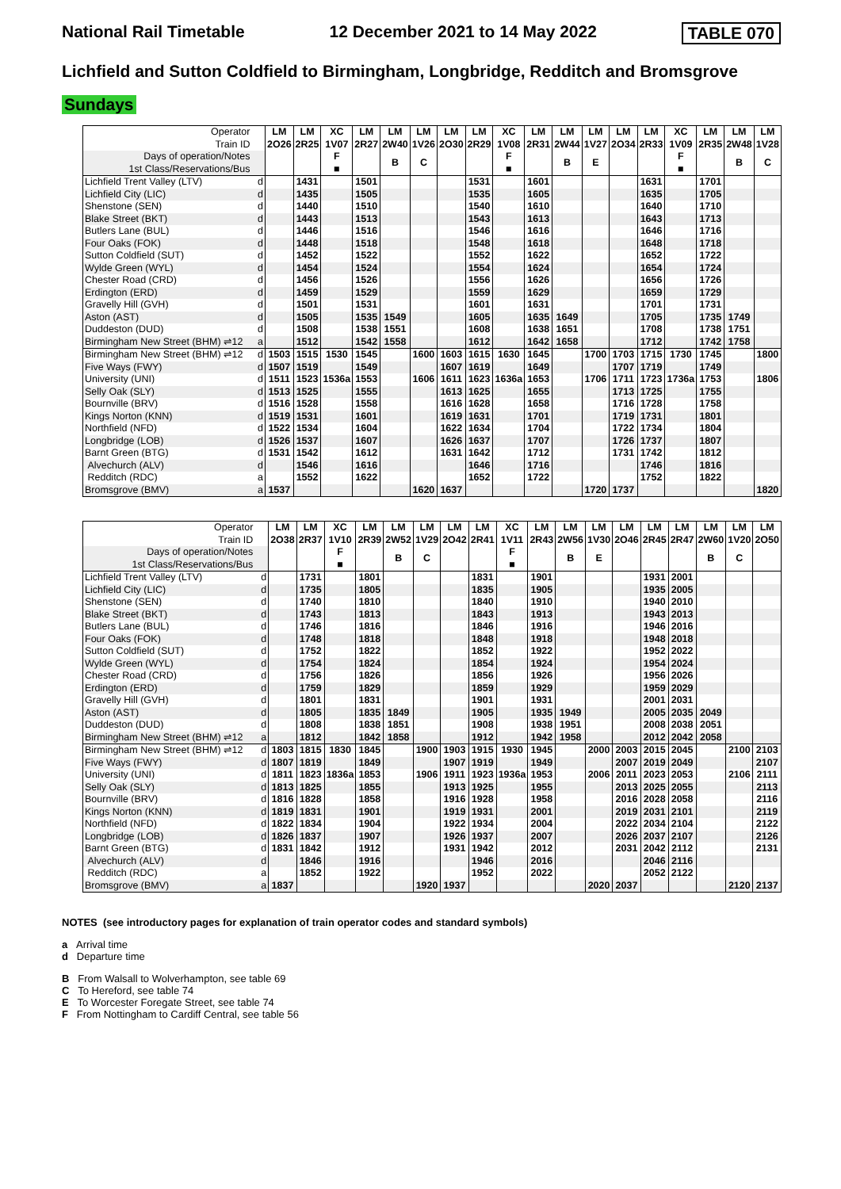National Rail Timetable 12 December 2021 to 14 May 2022 TABLE 070
Lichfield and Sutton Coldfield to Birmingham, Longbridge, Redditch and Bromsgrove
Sundays
| Operator Train ID | | LM 2O26 | LM 2R25 | XC 1V07 | LM 2R27 | LM 2W40 | LM 1V26 | LM 2O30 | LM 2R29 | XC 1V08 | LM 2R31 | LM 2W44 | LM 1V27 | LM 2O34 | LM 2R33 | XC 1V09 | LM 2R35 | LM 2W48 | LM 1V28 |
| Days of operation/Notes 1st Class/Reservations/Bus | | | | F ■ | | B | C | | | F ■ | | B | E | | | F ■ | | B | C |
| Lichfield Trent Valley (LTV) | d | | 1431 | | 1501 | | | | 1531 | | 1601 | | | | 1631 | | 1701 | | |
| Lichfield City (LIC) | d | | 1435 | | 1505 | | | | 1535 | | 1605 | | | | 1635 | | 1705 | | |
| Shenstone (SEN) | d | | 1440 | | 1510 | | | | 1540 | | 1610 | | | | 1640 | | 1710 | | |
| Blake Street (BKT) | d | | 1443 | | 1513 | | | | 1543 | | 1613 | | | | 1643 | | 1713 | | |
| Butlers Lane (BUL) | d | | 1446 | | 1516 | | | | 1546 | | 1616 | | | | 1646 | | 1716 | | |
| Four Oaks (FOK) | d | | 1448 | | 1518 | | | | 1548 | | 1618 | | | | 1648 | | 1718 | | |
| Sutton Coldfield (SUT) | d | | 1452 | | 1522 | | | | 1552 | | 1622 | | | | 1652 | | 1722 | | |
| Wylde Green (WYL) | d | | 1454 | | 1524 | | | | 1554 | | 1624 | | | | 1654 | | 1724 | | |
| Chester Road (CRD) | d | | 1456 | | 1526 | | | | 1556 | | 1626 | | | | 1656 | | 1726 | | |
| Erdington (ERD) | d | | 1459 | | 1529 | | | | 1559 | | 1629 | | | | 1659 | | 1729 | | |
| Gravelly Hill (GVH) | d | | 1501 | | 1531 | | | | 1601 | | 1631 | | | | 1701 | | 1731 | | |
| Aston (AST) | d | | 1505 | | 1535 | 1549 | | | 1605 | | 1635 | 1649 | | | 1705 | | 1735 | 1749 | |
| Duddeston (DUD) | d | | 1508 | | 1538 | 1551 | | | 1608 | | 1638 | 1651 | | | 1708 | | 1738 | 1751 | |
| Birmingham New Street (BHM) ⇌12 | a | | 1512 | | 1542 | 1558 | | | 1612 | | 1642 | 1658 | | | 1712 | | 1742 | 1758 | |
| Birmingham New Street (BHM) ⇌12 | d | 1503 | 1515 | 1530 | 1545 | | 1600 | 1603 | 1615 | 1630 | 1645 | | 1700 | 1703 | 1715 | 1730 | 1745 | | 1800 |
| Five Ways (FWY) | d | 1507 | 1519 | | 1549 | | | 1607 | 1619 | | 1649 | | | 1707 | 1719 | | 1749 | | |
| University (UNI) | d | 1511 | 1523 | 1536a | 1553 | | 1606 | 1611 | 1623 | 1636a | 1653 | | 1706 | 1711 | 1723 | 1736a | 1753 | | 1806 |
| Selly Oak (SLY) | d | 1513 | 1525 | | 1555 | | | 1613 | 1625 | | 1655 | | | 1713 | 1725 | | 1755 | | |
| Bournville (BRV) | d | 1516 | 1528 | | 1558 | | | 1616 | 1628 | | 1658 | | | 1716 | 1728 | | 1758 | | |
| Kings Norton (KNN) | d | 1519 | 1531 | | 1601 | | | 1619 | 1631 | | 1701 | | | 1719 | 1731 | | 1801 | | |
| Northfield (NFD) | d | 1522 | 1534 | | 1604 | | | 1622 | 1634 | | 1704 | | | 1722 | 1734 | | 1804 | | |
| Longbridge (LOB) | d | 1526 | 1537 | | 1607 | | | 1626 | 1637 | | 1707 | | | 1726 | 1737 | | 1807 | | |
| Barnt Green (BTG) | d | 1531 | 1542 | | 1612 | | | 1631 | 1642 | | 1712 | | | 1731 | 1742 | | 1812 | | |
| Alvechurch (ALV) | d | | 1546 | | 1616 | | | | 1646 | | 1716 | | | | 1746 | | 1816 | | |
| Redditch (RDC) | a | | 1552 | | 1622 | | | | 1652 | | 1722 | | | | 1752 | | 1822 | | |
| Bromsgrove (BMV) | a | 1537 | | | | | 1620 | 1637 | | | | | 1720 | 1737 | | | | | 1820 |
| Operator Train ID | | LM 2O38 | LM 2R37 | XC 1V10 | LM 2R39 | LM 2W52 | LM 1V29 | LM 2O42 | LM 2R41 | XC 1V11 | LM 2R43 | LM 2W56 | LM 1V30 | LM 2O46 | LM 2R45 | LM 2R47 | LM 2W60 | LM 1V20 | LM 2O50 |
| Days of operation/Notes 1st Class/Reservations/Bus | | | | F ■ | | B | C | | | F ■ | | B | E | | | | B | C | |
| Lichfield Trent Valley (LTV) | d | | 1731 | | 1801 | | | | 1831 | | 1901 | | | | 1931 | 2001 | | | |
| Lichfield City (LIC) | d | | 1735 | | 1805 | | | | 1835 | | 1905 | | | | 1935 | 2005 | | | |
| Shenstone (SEN) | d | | 1740 | | 1810 | | | | 1840 | | 1910 | | | | 1940 | 2010 | | | |
| Blake Street (BKT) | d | | 1743 | | 1813 | | | | 1843 | | 1913 | | | | 1943 | 2013 | | | |
| Butlers Lane (BUL) | d | | 1746 | | 1816 | | | | 1846 | | 1916 | | | | 1946 | 2016 | | | |
| Four Oaks (FOK) | d | | 1748 | | 1818 | | | | 1848 | | 1918 | | | | 1948 | 2018 | | | |
| Sutton Coldfield (SUT) | d | | 1752 | | 1822 | | | | 1852 | | 1922 | | | | 1952 | 2022 | | | |
| Wylde Green (WYL) | d | | 1754 | | 1824 | | | | 1854 | | 1924 | | | | 1954 | 2024 | | | |
| Chester Road (CRD) | d | | 1756 | | 1826 | | | | 1856 | | 1926 | | | | 1956 | 2026 | | | |
| Erdington (ERD) | d | | 1759 | | 1829 | | | | 1859 | | 1929 | | | | 1959 | 2029 | | | |
| Gravelly Hill (GVH) | d | | 1801 | | 1831 | | | | 1901 | | 1931 | | | | 2001 | 2031 | | | |
| Aston (AST) | d | | 1805 | | 1835 | 1849 | | | 1905 | | 1935 | 1949 | | | 2005 | 2035 | 2049 | | |
| Duddeston (DUD) | d | | 1808 | | 1838 | 1851 | | | 1908 | | 1938 | 1951 | | | 2008 | 2038 | 2051 | | |
| Birmingham New Street (BHM) ⇌12 | a | | 1812 | | 1842 | 1858 | | | 1912 | | 1942 | 1958 | | | 2012 | 2042 | 2058 | | |
| Birmingham New Street (BHM) ⇌12 | d | 1803 | 1815 | 1830 | 1845 | | 1900 | 1903 | 1915 | 1930 | 1945 | | 2000 | 2003 | 2015 | 2045 | | 2100 | 2103 |
| Five Ways (FWY) | d | 1807 | 1819 | | 1849 | | | 1907 | 1919 | | 1949 | | | 2007 | 2019 | 2049 | | | 2107 |
| University (UNI) | d | 1811 | 1823 | 1836a | 1853 | | 1906 | 1911 | 1923 | 1936a | 1953 | | 2006 | 2011 | 2023 | 2053 | | 2106 | 2111 |
| Selly Oak (SLY) | d | 1813 | 1825 | | 1855 | | | 1913 | 1925 | | 1955 | | | 2013 | 2025 | 2055 | | | 2113 |
| Bournville (BRV) | d | 1816 | 1828 | | 1858 | | | 1916 | 1928 | | 1958 | | | 2016 | 2028 | 2058 | | | 2116 |
| Kings Norton (KNN) | d | 1819 | 1831 | | 1901 | | | 1919 | 1931 | | 2001 | | | 2019 | 2031 | 2101 | | | 2119 |
| Northfield (NFD) | d | 1822 | 1834 | | 1904 | | | 1922 | 1934 | | 2004 | | | 2022 | 2034 | 2104 | | | 2122 |
| Longbridge (LOB) | d | 1826 | 1837 | | 1907 | | | 1926 | 1937 | | 2007 | | | 2026 | 2037 | 2107 | | | 2126 |
| Barnt Green (BTG) | d | 1831 | 1842 | | 1912 | | | 1931 | 1942 | | 2012 | | | 2031 | 2042 | 2112 | | | 2131 |
| Alvechurch (ALV) | d | | 1846 | | 1916 | | | | 1946 | | 2016 | | | | 2046 | 2116 | | | |
| Redditch (RDC) | a | | 1852 | | 1922 | | | | 1952 | | 2022 | | | | 2052 | 2122 | | | |
| Bromsgrove (BMV) | a | 1837 | | | | | 1920 | 1937 | | | | | 2020 | 2037 | | | | 2120 | 2137 |
NOTES (see introductory pages for explanation of train operator codes and standard symbols)
a Arrival time
d Departure time
B From Walsall to Wolverhampton, see table 69
C To Hereford, see table 74
E To Worcester Foregate Street, see table 74
F From Nottingham to Cardiff Central, see table 56